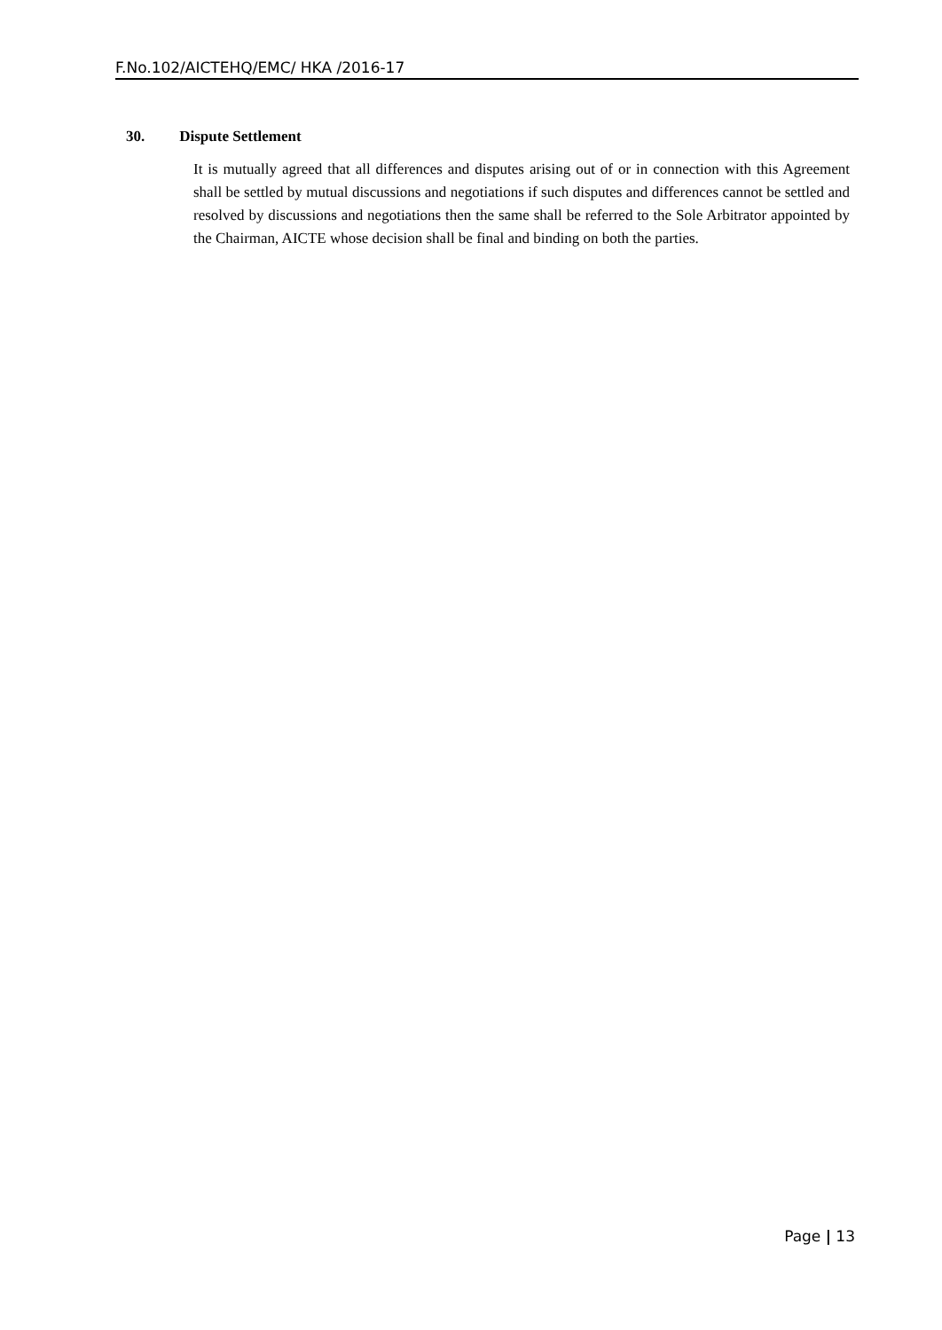F.No.102/AICTEHQ/EMC/ HKA /2016-17
30. Dispute Settlement
It is mutually agreed that all differences and disputes arising out of or in connection with this Agreement shall be settled by mutual discussions and negotiations if such disputes and differences cannot be settled and resolved by discussions and negotiations then the same shall be referred to the Sole Arbitrator appointed by the Chairman, AICTE whose decision shall be final and binding on both the parties.
Page | 13